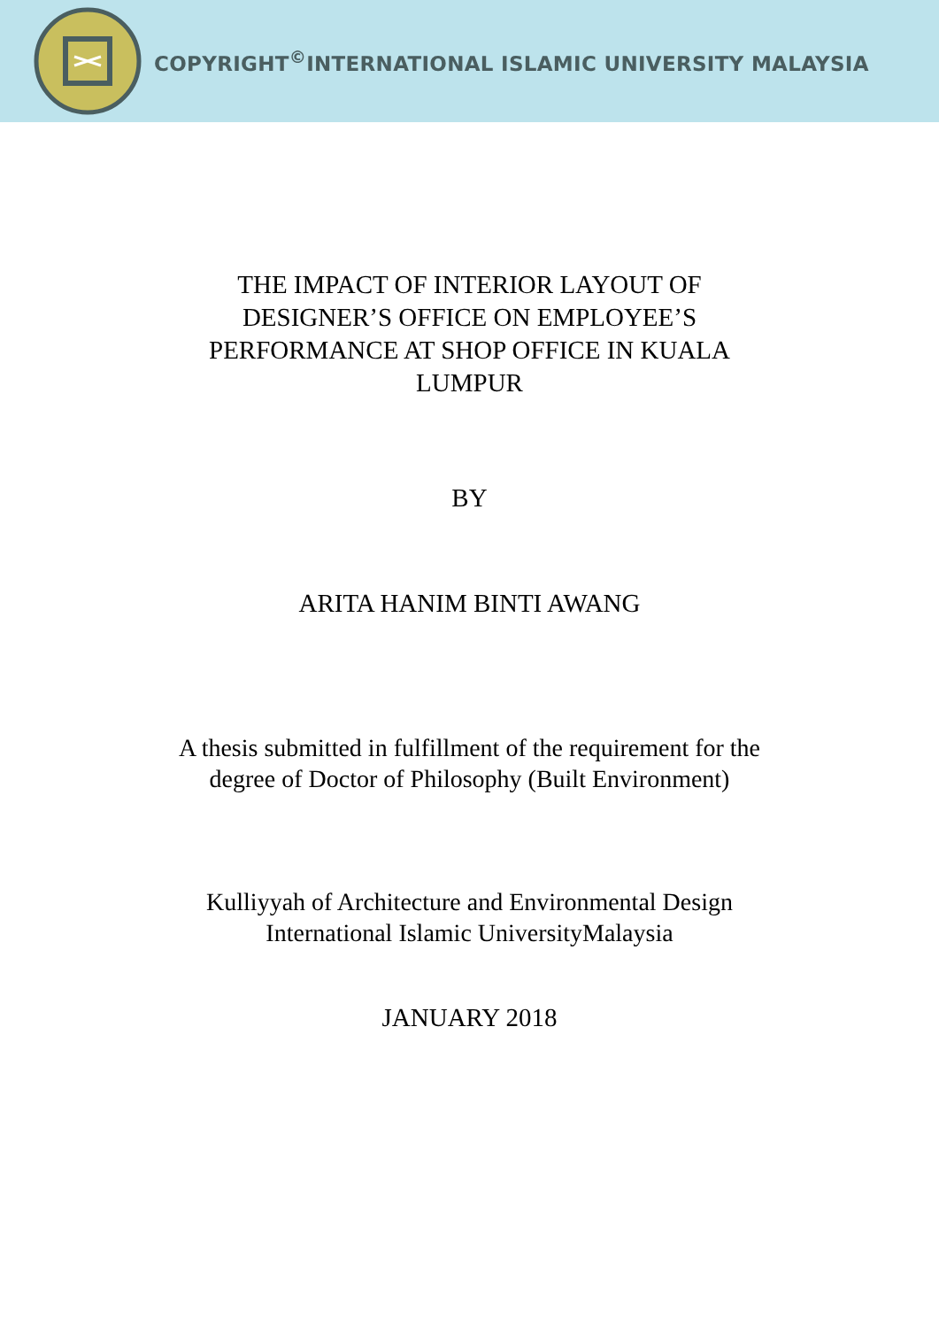COPYRIGHT<sup>©</sup>INTERNATIONAL ISLAMIC UNIVERSITY MALAYSIA
THE IMPACT OF INTERIOR LAYOUT OF
DESIGNER’S OFFICE ON EMPLOYEE’S
PERFORMANCE AT SHOP OFFICE IN KUALA
LUMPUR
BY
ARITA HANIM BINTI AWANG
A thesis submitted in fulfillment of the requirement for the
degree of Doctor of Philosophy (Built Environment)
Kulliyyah of Architecture and Environmental Design
International Islamic UniversityMalaysia
JANUARY 2018